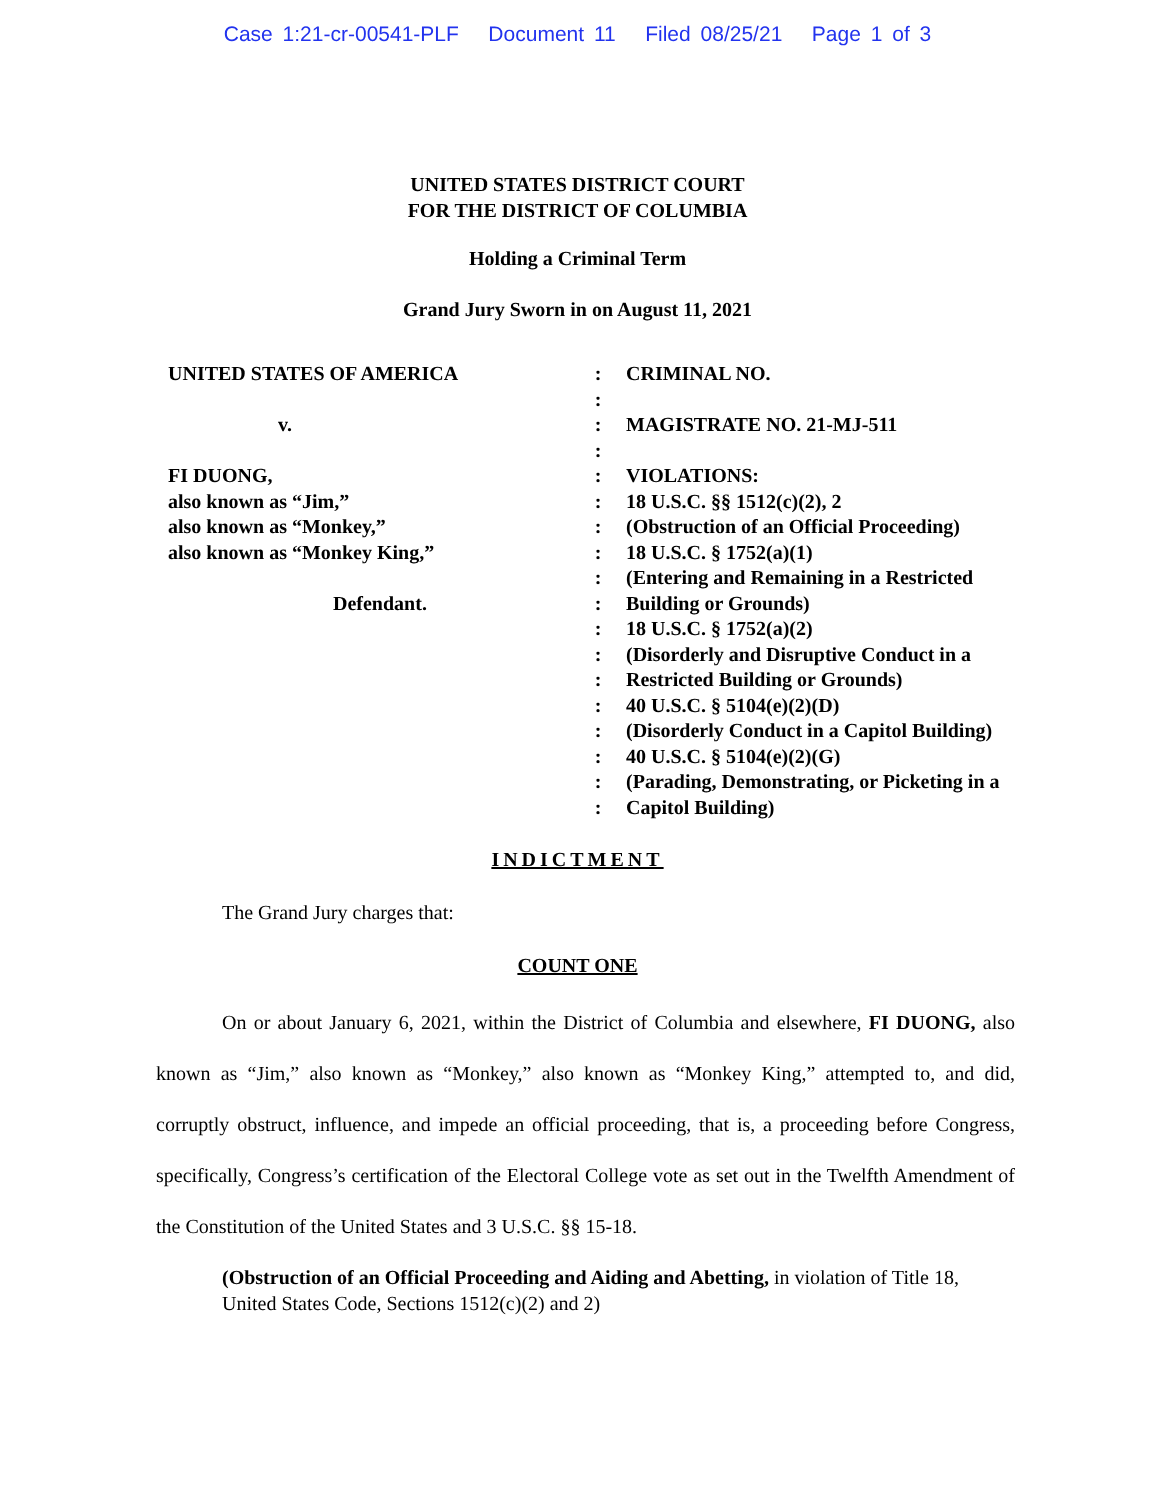Case 1:21-cr-00541-PLF Document 11 Filed 08/25/21 Page 1 of 3
UNITED STATES DISTRICT COURT
FOR THE DISTRICT OF COLUMBIA
Holding a Criminal Term
Grand Jury Sworn in on August 11, 2021
UNITED STATES OF AMERICA
v.
FI DUONG,
also known as “Jim,”
also known as “Monkey,”
also known as “Monkey King,”
Defendant.
:
:
:
:
:
:
:
:
:
:
:
:
:
:
:
:
:
:
CRIMINAL NO.
MAGISTRATE NO. 21-MJ-511
VIOLATIONS:
18 U.S.C. §§ 1512(c)(2), 2
(Obstruction of an Official Proceeding)
18 U.S.C. § 1752(a)(1)
(Entering and Remaining in a Restricted Building or Grounds)
18 U.S.C. § 1752(a)(2)
(Disorderly and Disruptive Conduct in a Restricted Building or Grounds)
40 U.S.C. § 5104(e)(2)(D)
(Disorderly Conduct in a Capitol Building)
40 U.S.C. § 5104(e)(2)(G)
(Parading, Demonstrating, or Picketing in a Capitol Building)
INDICTMENT
The Grand Jury charges that:
COUNT ONE
On or about January 6, 2021, within the District of Columbia and elsewhere, FI DUONG, also known as “Jim,” also known as “Monkey,” also known as “Monkey King,” attempted to, and did, corruptly obstruct, influence, and impede an official proceeding, that is, a proceeding before Congress, specifically, Congress’s certification of the Electoral College vote as set out in the Twelfth Amendment of the Constitution of the United States and 3 U.S.C. §§ 15-18.
(Obstruction of an Official Proceeding and Aiding and Abetting, in violation of Title 18, United States Code, Sections 1512(c)(2) and 2)